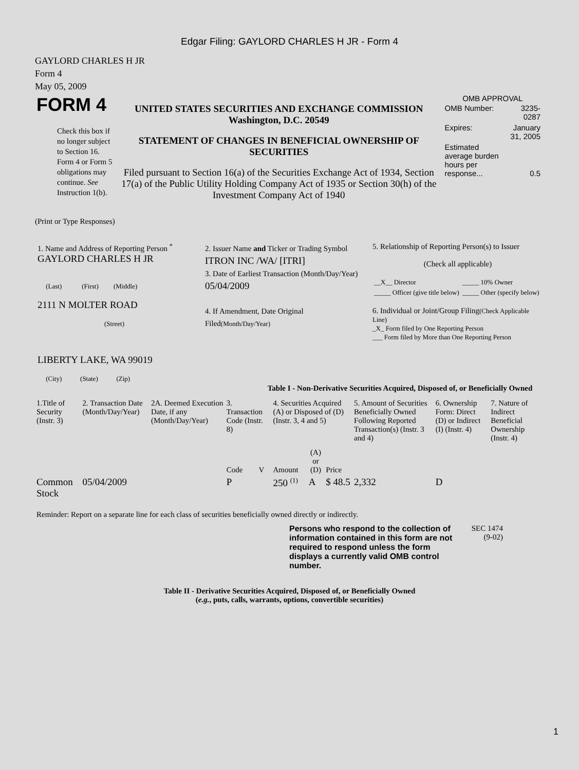Edgar Filing: GAYLORD CHARLES H JR - Form 4
GAYLORD CHARLES H JR
Form 4
May 05, 2009
| FORM 4 Check this box if no longer subject to Section 16. Form 4 or Form 5 obligations may continue. See Instruction 1(b). | UNITED STATES SECURITIES AND EXCHANGE COMMISSION Washington, D.C. 20549 STATEMENT OF CHANGES IN BENEFICIAL OWNERSHIP OF SECURITIES Filed pursuant to Section 16(a) of the Securities Exchange Act of 1934, Section 17(a) of the Public Utility Holding Company Act of 1935 or Section 30(h) of the Investment Company Act of 1940 | OMB APPROVAL / OMB Number: / 3235-0287 / / Expires: / January 31, 2005 / / Estimated average burden hours per response... / 0.5 / |
(Print or Type Responses)
| 1. Name and Address of Reporting Person <sup>*</sup> GAYLORD CHARLES H JR (Last) (First) (Middle) 2111 N MOLTER ROAD (Street) LIBERTY LAKE, WA 99019 (City) (State) (Zip) | 2. Issuer Name and Ticker or Trading Symbol ITRON INC /WA/ [ITRI] 3. Date of Earliest Transaction (Month/Day/Year) 05/04/2009 4. If Amendment, Date Original Filed (Month/Day/Year) | 5. Relationship of Reporting Person(s) to Issuer (Check all applicable) / __X__ Director / _____ 10% Owner / / _____ Officer (give title below) / _____ Other (specify below) / 6. Individual or Joint/Group Filing (Check Applicable Line) _X_ Form filed by One Reporting Person ___ Form filed by More than One Reporting Person |
Table I - Non-Derivative Securities Acquired, Disposed of, or Beneficially Owned
| 1.Title of Security (Instr. 3) | 2. Transaction Date (Month/Day/Year) | 2A. Deemed Execution Date, if any (Month/Day/Year) | 3. Transaction Code (Instr. 8) | | 4. Securities Acquired (A) or Disposed of (D) (Instr. 3, 4 and 5) | | | 5. Amount of Securities Beneficially Owned Following Reported Transaction(s) (Instr. 3 and 4) | 6. Ownership Form: Direct (D) or Indirect (I) (Instr. 4) | 7. Nature of Indirect Beneficial Ownership (Instr. 4) |
| --- | --- | --- | --- | --- | --- | --- | --- | --- | --- | --- |
| | | | Code | V | Amount | (A) or (D) | Price | | | |
| Common Stock | 05/04/2009 | | P | | 250 <sup>(1)</sup> | A | $ 48.5 | 2,332 | D | |
Reminder: Report on a separate line for each class of securities beneficially owned directly or indirectly.
| Persons who respond to the collection of information contained in this form are not required to respond unless the form displays a currently valid OMB control number. | SEC 1474 (9-02) |
Table II - Derivative Securities Acquired, Disposed of, or Beneficially Owned
(e.g., puts, calls, warrants, options, convertible securities)
1